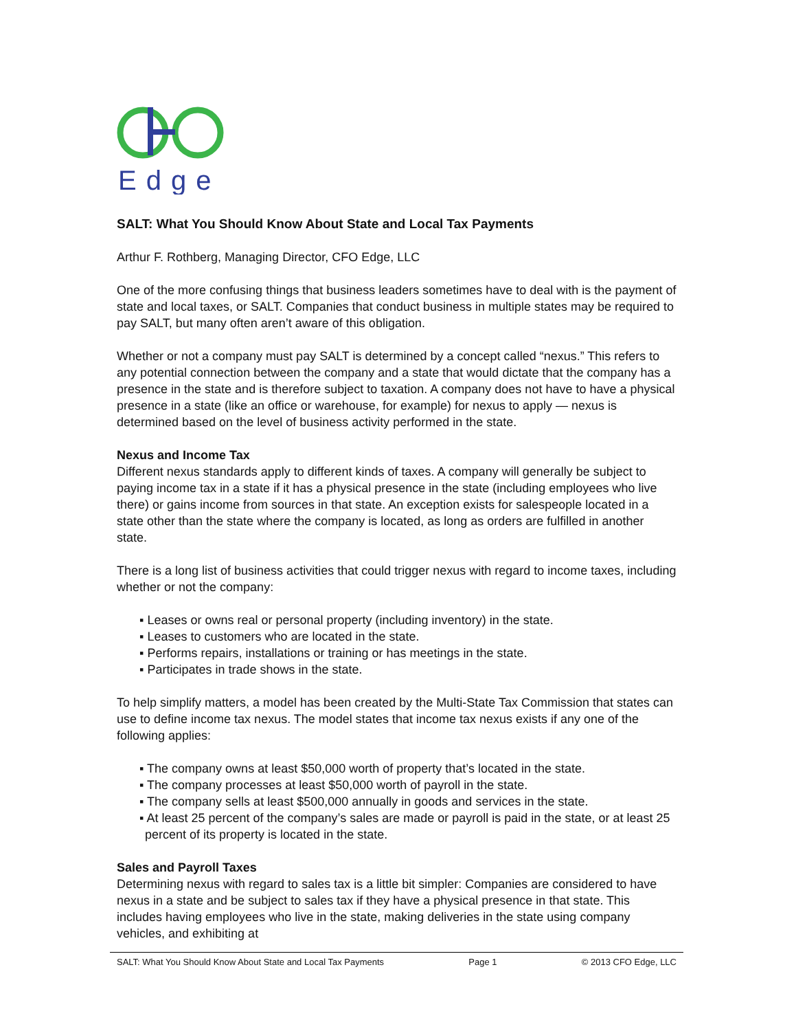Edge
SALT: What You Should Know About State and Local Tax Payments
Arthur F. Rothberg, Managing Director, CFO Edge, LLC
One of the more confusing things that business leaders sometimes have to deal with is the payment of state and local taxes, or SALT. Companies that conduct business in multiple states may be required to pay SALT, but many often aren’t aware of this obligation.
Whether or not a company must pay SALT is determined by a concept called “nexus.” This refers to any potential connection between the company and a state that would dictate that the company has a presence in the state and is therefore subject to taxation. A company does not have to have a physical presence in a state (like an office or warehouse, for example) for nexus to apply — nexus is determined based on the level of business activity performed in the state.
Nexus and Income Tax
Different nexus standards apply to different kinds of taxes. A company will generally be subject to paying income tax in a state if it has a physical presence in the state (including employees who live there) or gains income from sources in that state. An exception exists for salespeople located in a state other than the state where the company is located, as long as orders are fulfilled in another state.
There is a long list of business activities that could trigger nexus with regard to income taxes, including whether or not the company:
▪ Leases or owns real or personal property (including inventory) in the state.
▪ Leases to customers who are located in the state.
▪ Performs repairs, installations or training or has meetings in the state.
▪ Participates in trade shows in the state.
To help simplify matters, a model has been created by the Multi-State Tax Commission that states can use to define income tax nexus. The model states that income tax nexus exists if any one of the following applies:
▪ The company owns at least $50,000 worth of property that’s located in the state.
▪ The company processes at least $50,000 worth of payroll in the state.
▪ The company sells at least $500,000 annually in goods and services in the state.
▪ At least 25 percent of the company’s sales are made or payroll is paid in the state, or at least 25 percent of its property is located in the state.
Sales and Payroll Taxes
Determining nexus with regard to sales tax is a little bit simpler: Companies are considered to have nexus in a state and be subject to sales tax if they have a physical presence in that state. This includes having employees who live in the state, making deliveries in the state using company vehicles, and exhibiting at
SALT: What You Should Know About State and Local Tax Payments Page 1 © 2013 CFO Edge, LLC